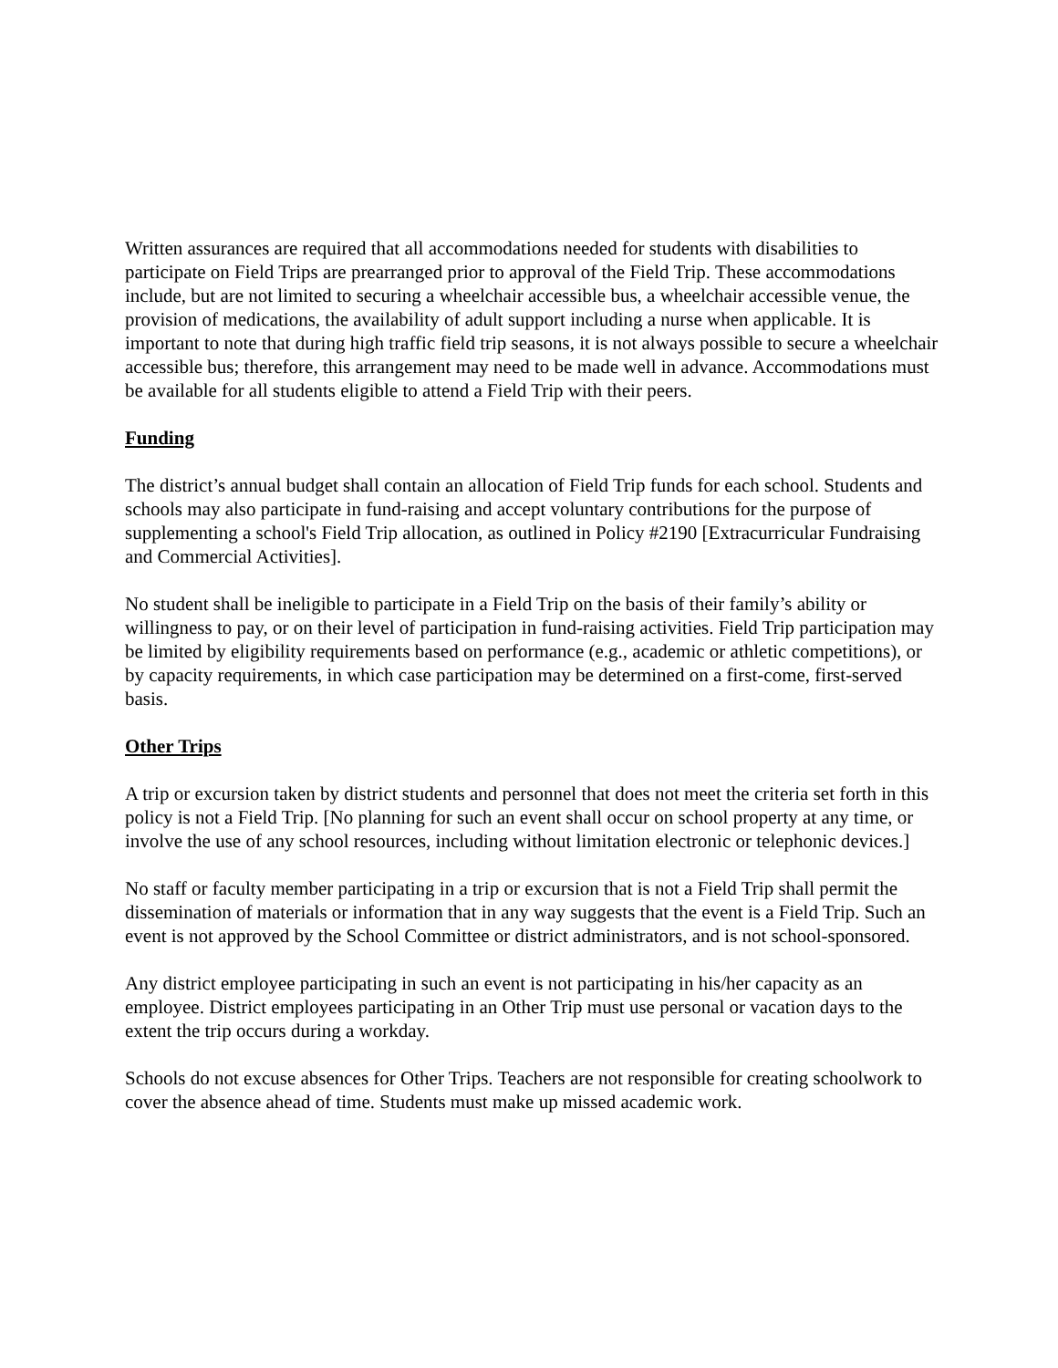Written assurances are required that all accommodations needed for students with disabilities to participate on Field Trips are prearranged prior to approval of the Field Trip. These accommodations include, but are not limited to securing a wheelchair accessible bus, a wheelchair accessible venue, the provision of medications, the availability of adult support including a nurse when applicable. It is important to note that during high traffic field trip seasons, it is not always possible to secure a wheelchair accessible bus; therefore, this arrangement may need to be made well in advance. Accommodations must be available for all students eligible to attend a Field Trip with their peers.
Funding
The district’s annual budget shall contain an allocation of Field Trip funds for each school. Students and schools may also participate in fund-raising and accept voluntary contributions for the purpose of supplementing a school's Field Trip allocation, as outlined in Policy #2190 [Extracurricular Fundraising and Commercial Activities].
No student shall be ineligible to participate in a Field Trip on the basis of their family’s ability or willingness to pay, or on their level of participation in fund-raising activities. Field Trip participation may be limited by eligibility requirements based on performance (e.g., academic or athletic competitions), or by capacity requirements, in which case participation may be determined on a first-come, first-served basis.
Other Trips
A trip or excursion taken by district students and personnel that does not meet the criteria set forth in this policy is not a Field Trip. [No planning for such an event shall occur on school property at any time, or involve the use of any school resources, including without limitation electronic or telephonic devices.]
No staff or faculty member participating in a trip or excursion that is not a Field Trip shall permit the dissemination of materials or information that in any way suggests that the event is a Field Trip. Such an event is not approved by the School Committee or district administrators, and is not school-sponsored.
Any district employee participating in such an event is not participating in his/her capacity as an employee. District employees participating in an Other Trip must use personal or vacation days to the extent the trip occurs during a workday.
Schools do not excuse absences for Other Trips. Teachers are not responsible for creating schoolwork to cover the absence ahead of time. Students must make up missed academic work.